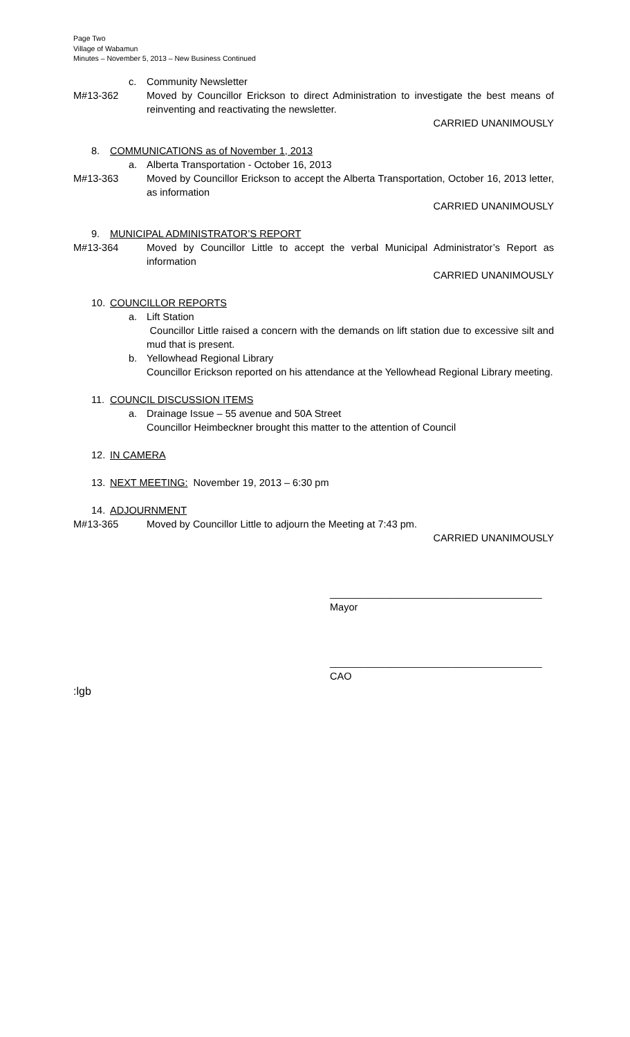Page Two
Village of Wabamun
Minutes – November 5, 2013 – New Business Continued
c. Community Newsletter
M#13-362 Moved by Councillor Erickson to direct Administration to investigate the best means of reinventing and reactivating the newsletter.
CARRIED UNANIMOUSLY
8. COMMUNICATIONS as of November 1, 2013
a. Alberta Transportation - October 16, 2013
M#13-363 Moved by Councillor Erickson to accept the Alberta Transportation, October 16, 2013 letter, as information
CARRIED UNANIMOUSLY
9. MUNICIPAL ADMINISTRATOR’S REPORT
M#13-364 Moved by Councillor Little to accept the verbal Municipal Administrator’s Report as information
CARRIED UNANIMOUSLY
10. COUNCILLOR REPORTS
a. Lift Station
Councillor Little raised a concern with the demands on lift station due to excessive silt and mud that is present.
b. Yellowhead Regional Library
Councillor Erickson reported on his attendance at the Yellowhead Regional Library meeting.
11. COUNCIL DISCUSSION ITEMS
a. Drainage Issue – 55 avenue and 50A Street
Councillor Heimbeckner brought this matter to the attention of Council
12. IN CAMERA
13. NEXT MEETING: November 19, 2013 – 6:30 pm
14. ADJOURNMENT
M#13-365 Moved by Councillor Little to adjourn the Meeting at 7:43 pm.
CARRIED UNANIMOUSLY
______________________________________
Mayor
______________________________________
CAO
:lgb